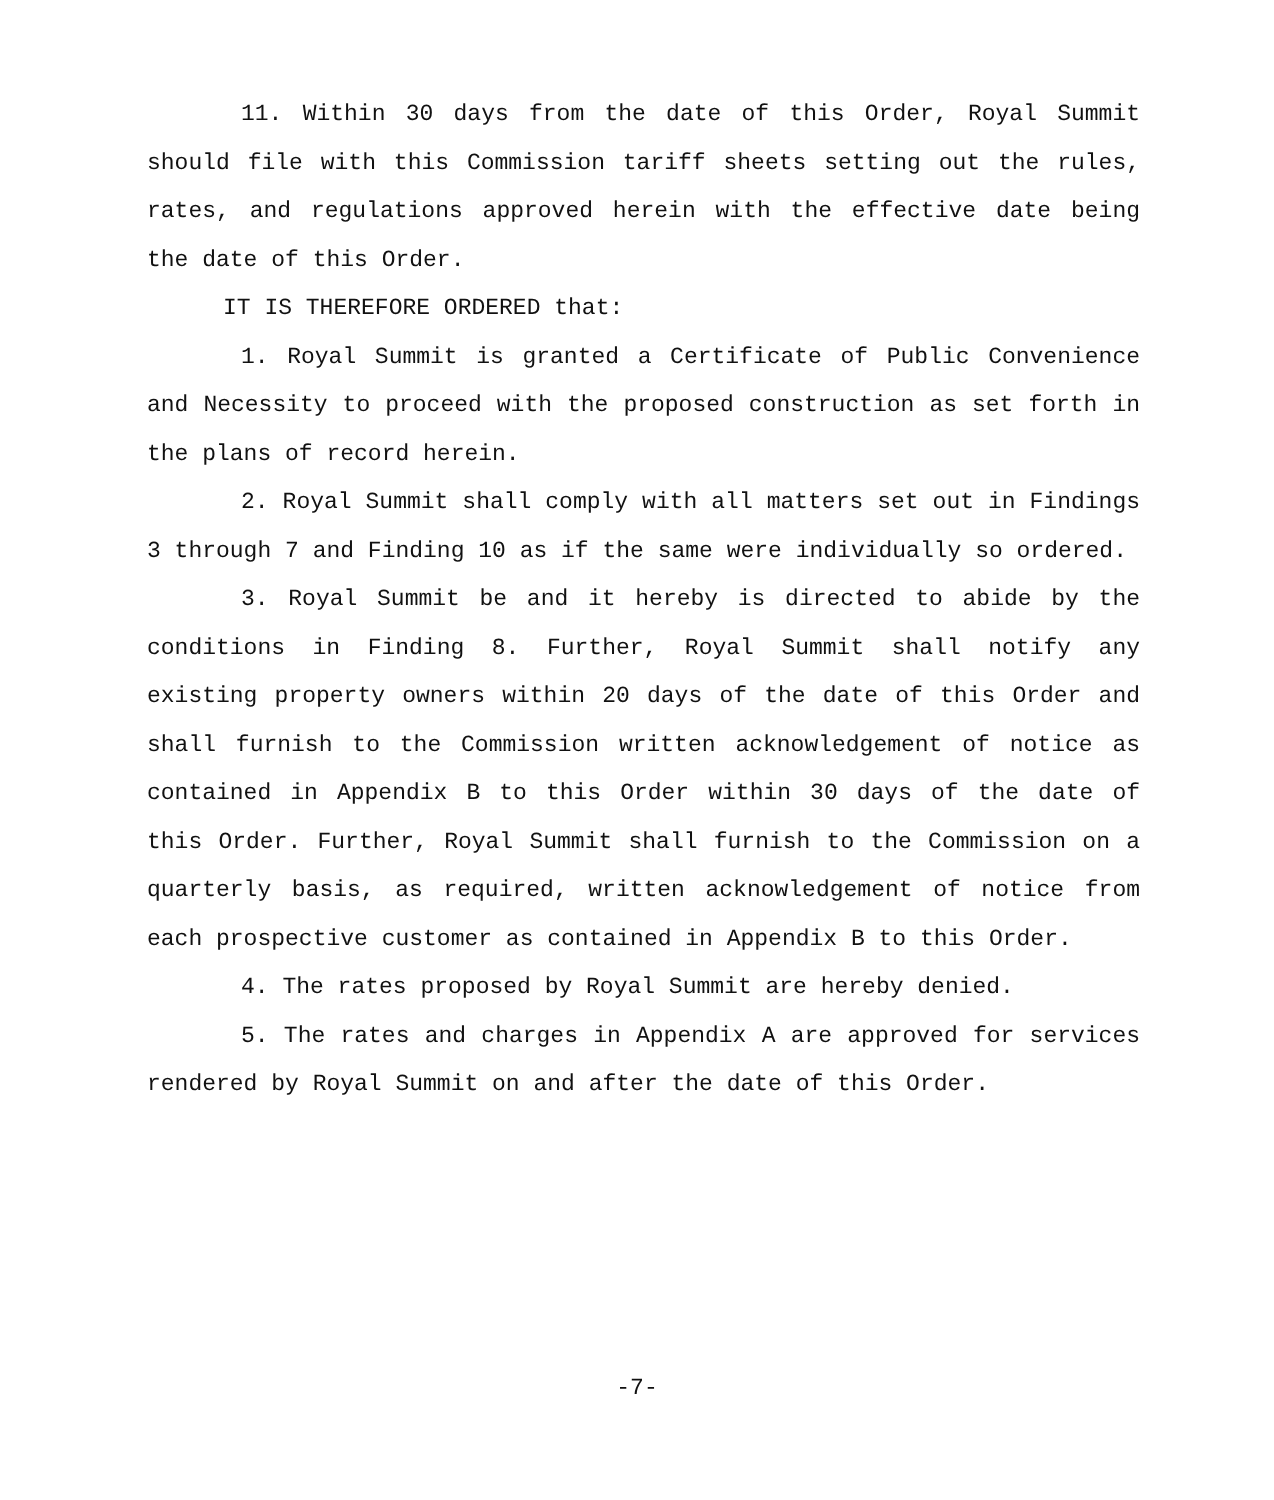11. Within 30 days from the date of this Order, Royal Summit should file with this Commission tariff sheets setting out the rules, rates, and regulations approved herein with the effective date being the date of this Order.
IT IS THEREFORE ORDERED that:
1. Royal Summit is granted a Certificate of Public Convenience and Necessity to proceed with the proposed construction as set forth in the plans of record herein.
2. Royal Summit shall comply with all matters set out in Findings 3 through 7 and Finding 10 as if the same were individually so ordered.
3. Royal Summit be and it hereby is directed to abide by the conditions in Finding 8. Further, Royal Summit shall notify any existing property owners within 20 days of the date of this Order and shall furnish to the Commission written acknowledgement of notice as contained in Appendix B to this Order within 30 days of the date of this Order. Further, Royal Summit shall furnish to the Commission on a quarterly basis, as required, written acknowledgement of notice from each prospective customer as contained in Appendix B to this Order.
4. The rates proposed by Royal Summit are hereby denied.
5. The rates and charges in Appendix A are approved for services rendered by Royal Summit on and after the date of this Order.
-7-